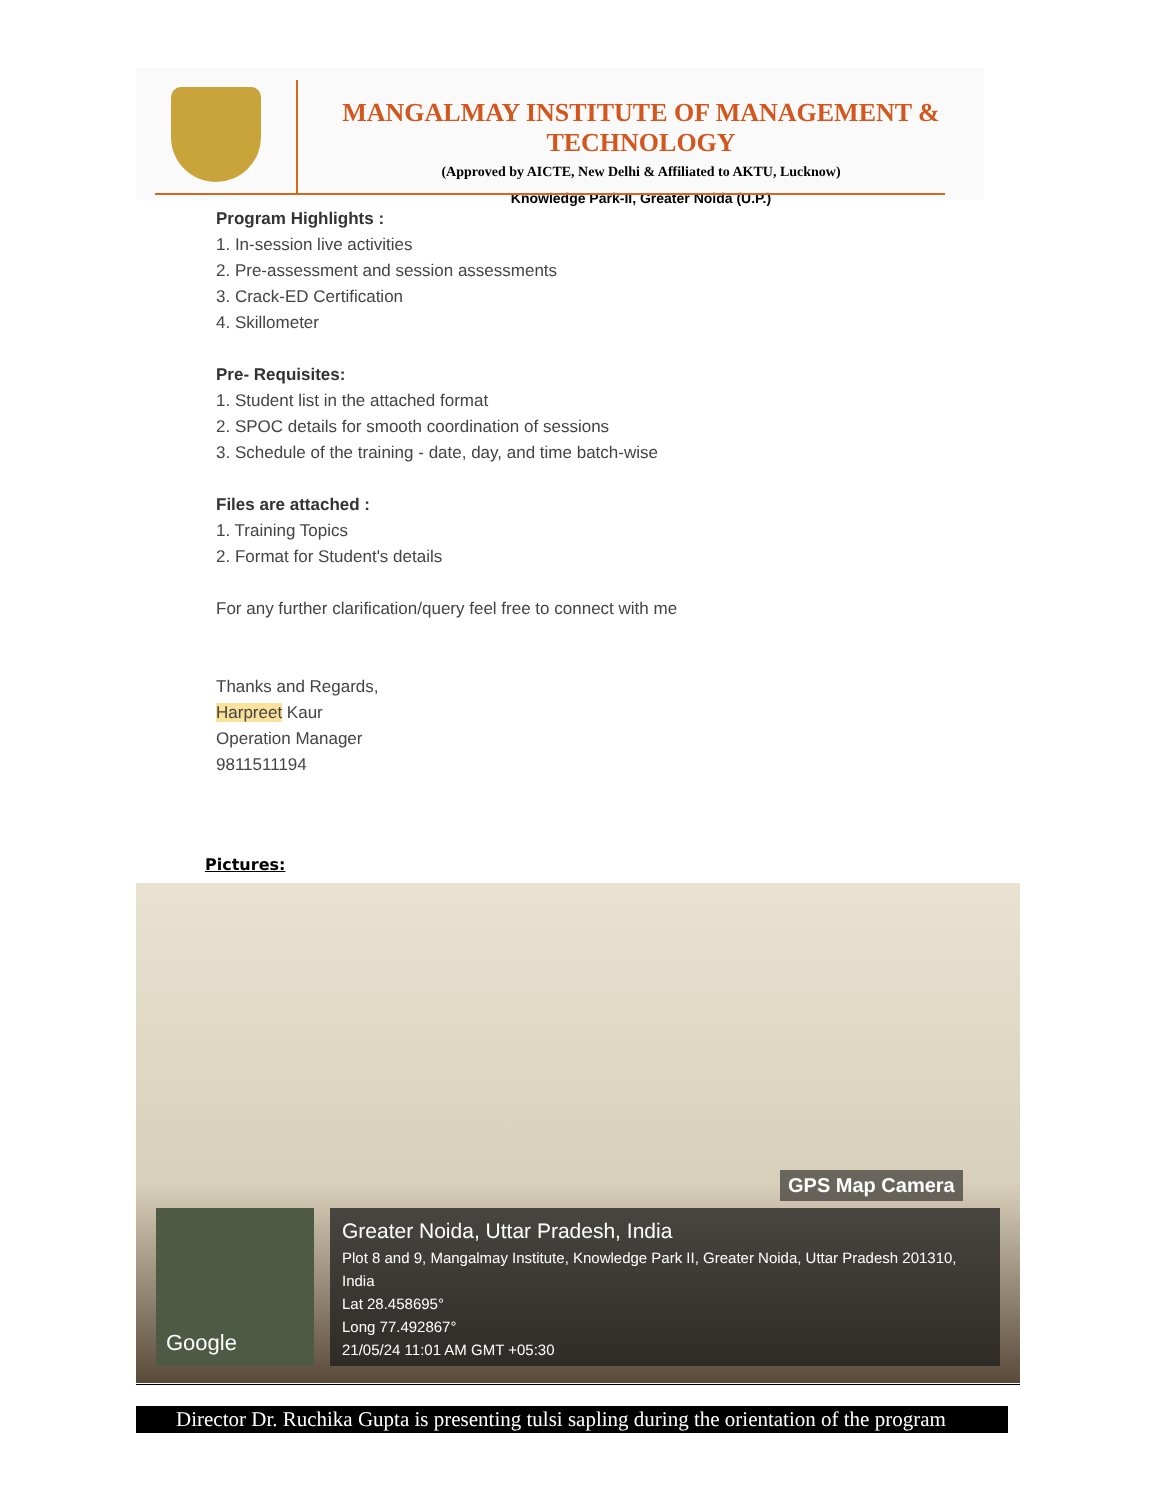MANGALMAY INSTITUTE OF MANAGEMENT & TECHNOLOGY
(Approved by AICTE, New Delhi & Affiliated to AKTU, Lucknow)
Knowledge Park-II, Greater Noida (U.P.)
Program Highlights :
1. In-session live activities
2. Pre-assessment and session assessments
3. Crack-ED Certification
4. Skillometer
Pre- Requisites:
1. Student list in the attached format
2. SPOC details for smooth coordination of sessions
3. Schedule of the training - date, day, and time batch-wise
Files are attached :
1. Training Topics
2. Format for Student's details
For any further clarification/query feel free to connect with me
Thanks and Regards,
Harpreet Kaur
Operation Manager
9811511194
Pictures:
GPS Map Camera
Google
Greater Noida, Uttar Pradesh, India
Plot 8 and 9, Mangalmay Institute, Knowledge Park II, Greater Noida, Uttar Pradesh 201310, India
Lat 28.458695°
Long 77.492867°
21/05/24 11:01 AM GMT +05:30
Director Dr. Ruchika Gupta is presenting tulsi sapling during the orientation of the program